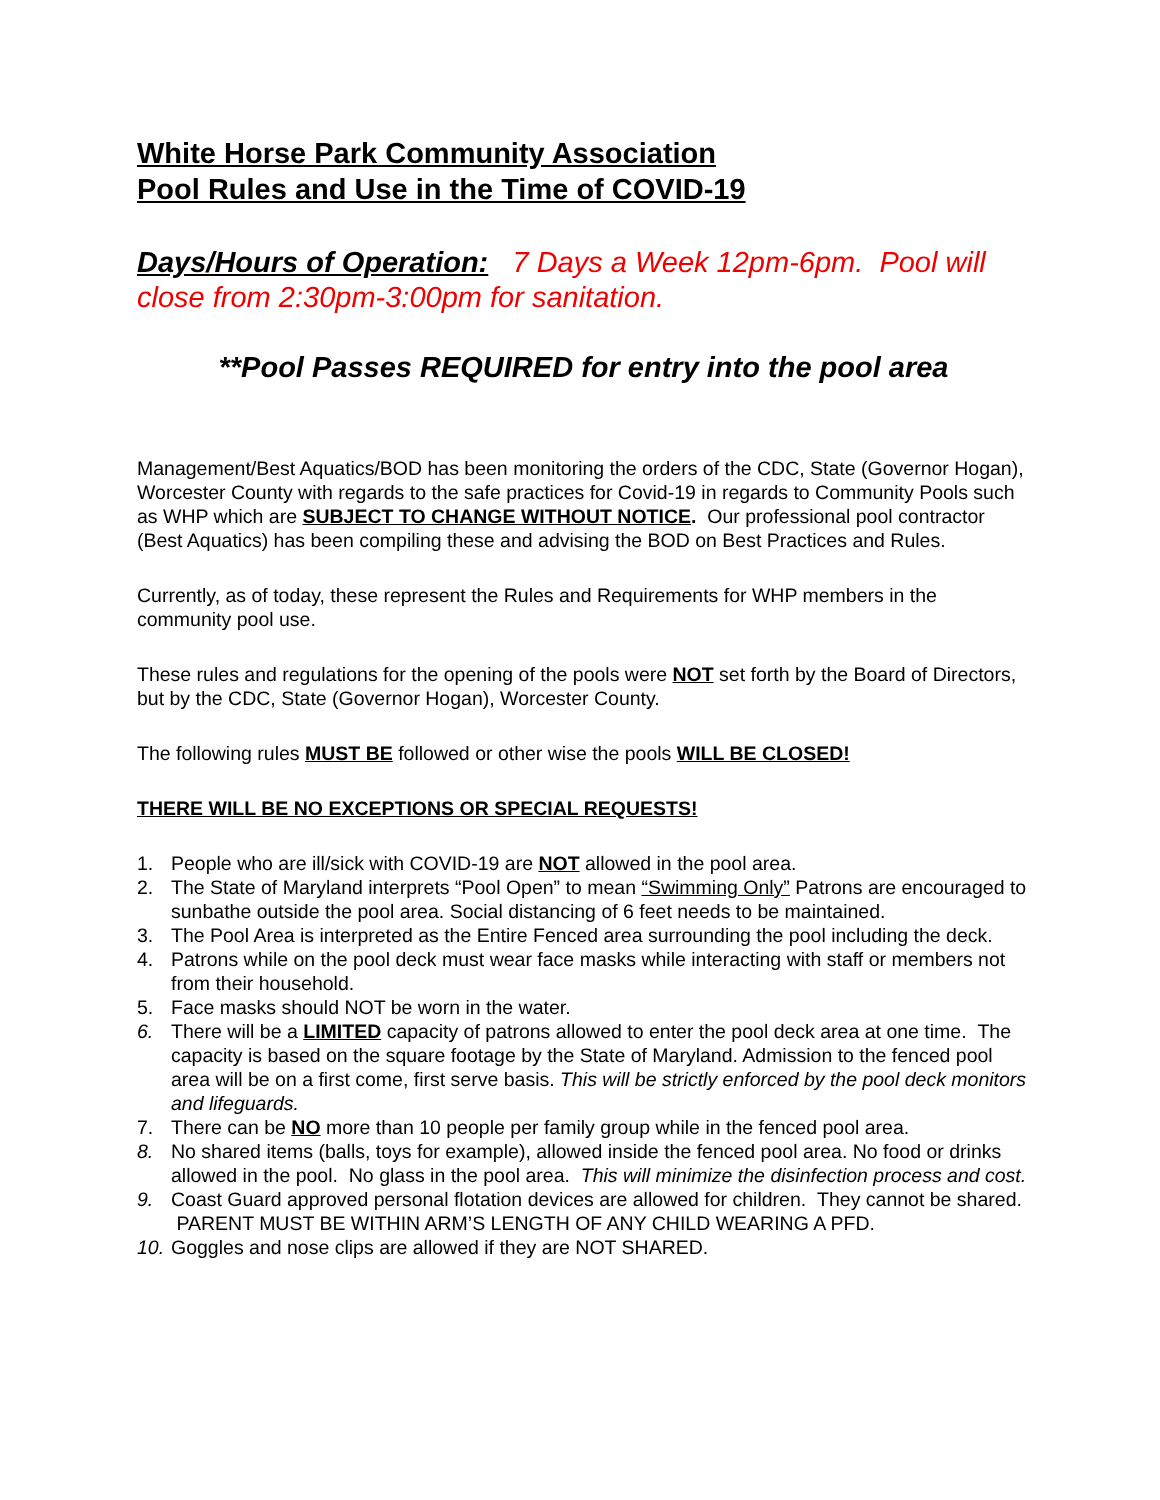White Horse Park Community Association
Pool Rules and Use in the Time of COVID-19
Days/Hours of Operation: 7 Days a Week 12pm-6pm. Pool will close from 2:30pm-3:00pm for sanitation.
**Pool Passes REQUIRED for entry into the pool area
Management/Best Aquatics/BOD has been monitoring the orders of the CDC, State (Governor Hogan), Worcester County with regards to the safe practices for Covid-19 in regards to Community Pools such as WHP which are SUBJECT TO CHANGE WITHOUT NOTICE. Our professional pool contractor (Best Aquatics) has been compiling these and advising the BOD on Best Practices and Rules.
Currently, as of today, these represent the Rules and Requirements for WHP members in the community pool use.
These rules and regulations for the opening of the pools were NOT set forth by the Board of Directors, but by the CDC, State (Governor Hogan), Worcester County.
The following rules MUST BE followed or other wise the pools WILL BE CLOSED!
THERE WILL BE NO EXCEPTIONS OR SPECIAL REQUESTS!
1. People who are ill/sick with COVID-19 are NOT allowed in the pool area.
2. The State of Maryland interprets “Pool Open” to mean “Swimming Only” Patrons are encouraged to sunbathe outside the pool area. Social distancing of 6 feet needs to be maintained.
3. The Pool Area is interpreted as the Entire Fenced area surrounding the pool including the deck.
4. Patrons while on the pool deck must wear face masks while interacting with staff or members not from their household.
5. Face masks should NOT be worn in the water.
6. There will be a LIMITED capacity of patrons allowed to enter the pool deck area at one time. The capacity is based on the square footage by the State of Maryland. Admission to the fenced pool area will be on a first come, first serve basis. This will be strictly enforced by the pool deck monitors and lifeguards.
7. There can be NO more than 10 people per family group while in the fenced pool area.
8. No shared items (balls, toys for example), allowed inside the fenced pool area. No food or drinks allowed in the pool. No glass in the pool area. This will minimize the disinfection process and cost.
9. Coast Guard approved personal flotation devices are allowed for children. They cannot be shared. PARENT MUST BE WITHIN ARM’S LENGTH OF ANY CHILD WEARING A PFD.
10. Goggles and nose clips are allowed if they are NOT SHARED.